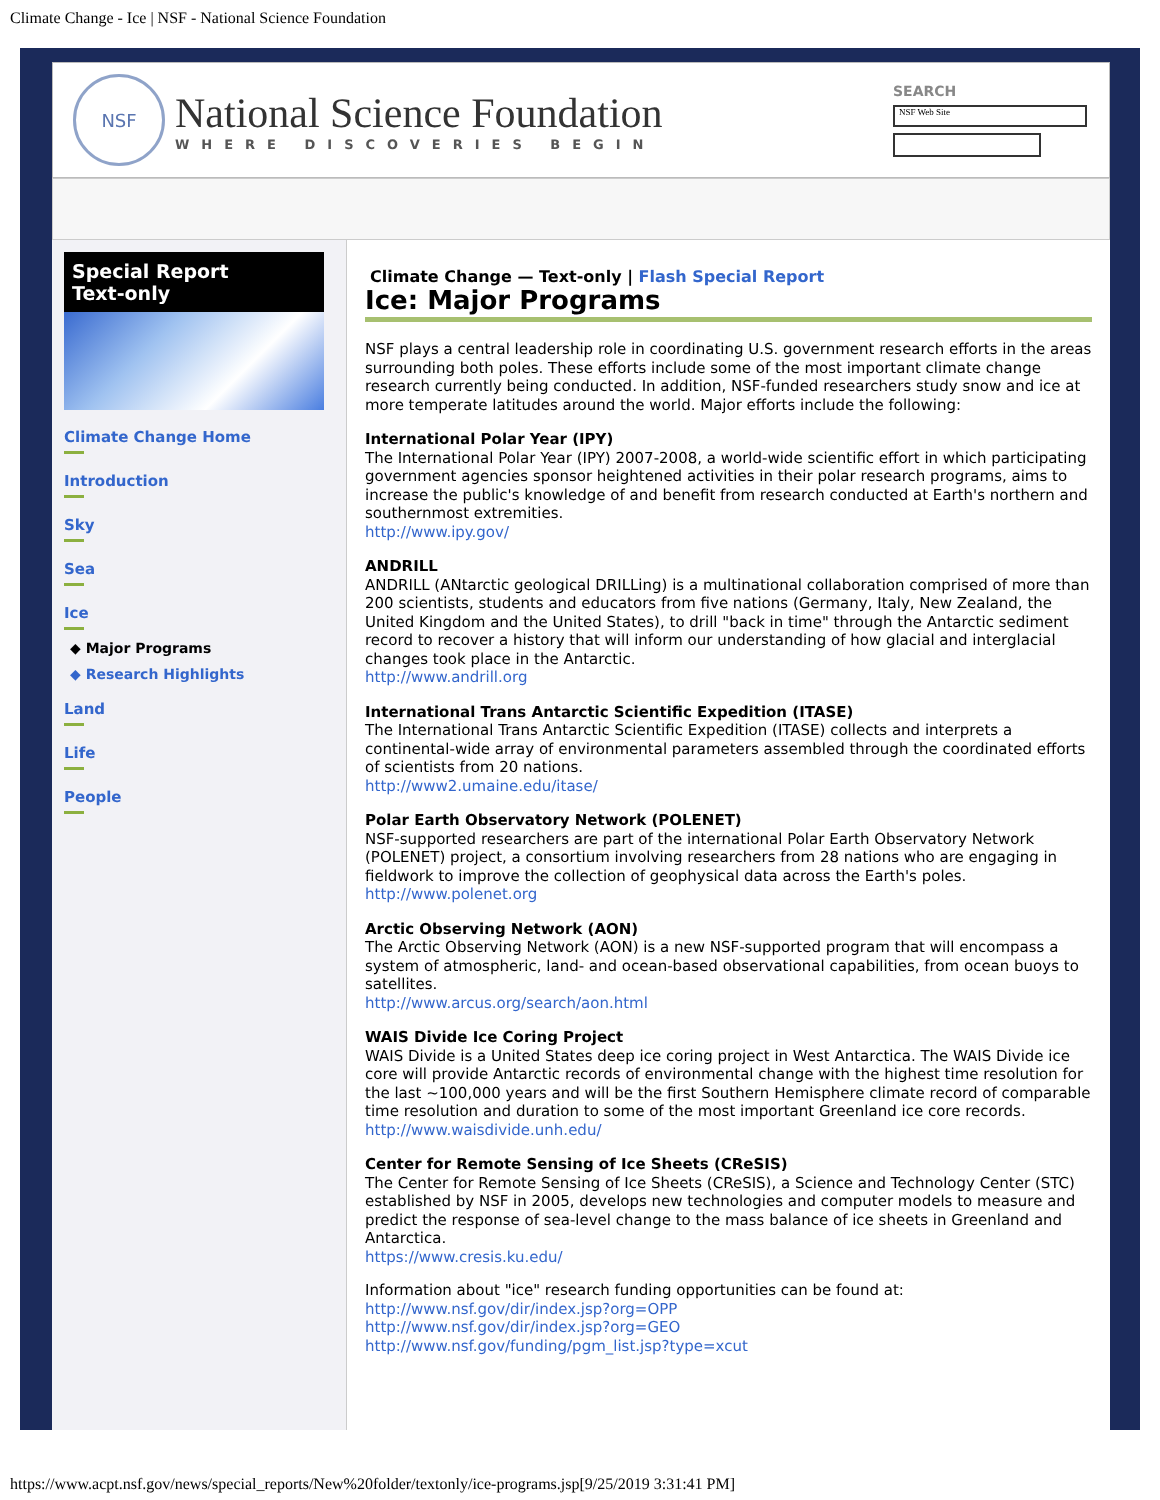Climate Change - Ice | NSF - National Science Foundation
NSF
National Science Foundation
WHERE DISCOVERIES BEGIN
SEARCH
NSF Web Site
Special Report
Text-only
Climate Change Home
Introduction
Sky
Sea
Ice
◆ Major Programs
◆ Research Highlights
Land
Life
People
Climate Change — Text-only | Flash Special Report
Ice: Major Programs
NSF plays a central leadership role in coordinating U.S. government research efforts in the areas surrounding both poles. These efforts include some of the most important climate change research currently being conducted. In addition, NSF-funded researchers study snow and ice at more temperate latitudes around the world. Major efforts include the following:
International Polar Year (IPY)
The International Polar Year (IPY) 2007-2008, a world-wide scientific effort in which participating government agencies sponsor heightened activities in their polar research programs, aims to increase the public's knowledge of and benefit from research conducted at Earth's northern and southernmost extremities.
http://www.ipy.gov/
ANDRILL
ANDRILL (ANtarctic geological DRILLing) is a multinational collaboration comprised of more than 200 scientists, students and educators from five nations (Germany, Italy, New Zealand, the United Kingdom and the United States), to drill "back in time" through the Antarctic sediment record to recover a history that will inform our understanding of how glacial and interglacial changes took place in the Antarctic.
http://www.andrill.org
International Trans Antarctic Scientific Expedition (ITASE)
The International Trans Antarctic Scientific Expedition (ITASE) collects and interprets a continental-wide array of environmental parameters assembled through the coordinated efforts of scientists from 20 nations.
http://www2.umaine.edu/itase/
Polar Earth Observatory Network (POLENET)
NSF-supported researchers are part of the international Polar Earth Observatory Network (POLENET) project, a consortium involving researchers from 28 nations who are engaging in fieldwork to improve the collection of geophysical data across the Earth's poles.
http://www.polenet.org
Arctic Observing Network (AON)
The Arctic Observing Network (AON) is a new NSF-supported program that will encompass a system of atmospheric, land- and ocean-based observational capabilities, from ocean buoys to satellites.
http://www.arcus.org/search/aon.html
WAIS Divide Ice Coring Project
WAIS Divide is a United States deep ice coring project in West Antarctica. The WAIS Divide ice core will provide Antarctic records of environmental change with the highest time resolution for the last ~100,000 years and will be the first Southern Hemisphere climate record of comparable time resolution and duration to some of the most important Greenland ice core records.
http://www.waisdivide.unh.edu/
Center for Remote Sensing of Ice Sheets (CReSIS)
The Center for Remote Sensing of Ice Sheets (CReSIS), a Science and Technology Center (STC) established by NSF in 2005, develops new technologies and computer models to measure and predict the response of sea-level change to the mass balance of ice sheets in Greenland and Antarctica.
https://www.cresis.ku.edu/
Information about "ice" research funding opportunities can be found at:
http://www.nsf.gov/dir/index.jsp?org=OPP
http://www.nsf.gov/dir/index.jsp?org=GEO
http://www.nsf.gov/funding/pgm_list.jsp?type=xcut
https://www.acpt.nsf.gov/news/special_reports/New%20folder/textonly/ice-programs.jsp[9/25/2019 3:31:41 PM]